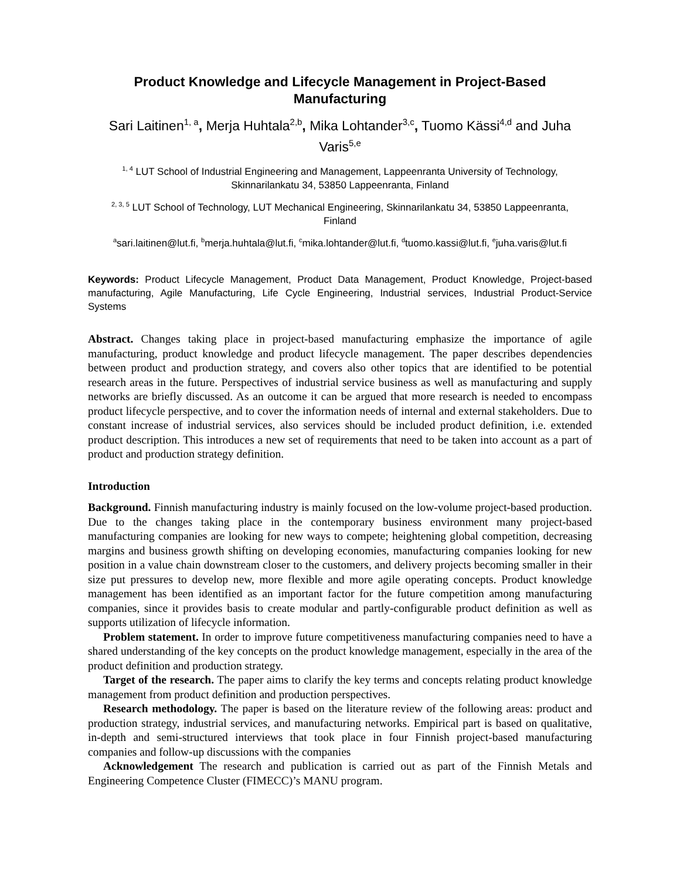Product Knowledge and Lifecycle Management in Project-Based Manufacturing
Sari Laitinen<sup>1, a</sup>, Merja Huhtala<sup>2,b</sup>, Mika Lohtander<sup>3,c</sup>, Tuomo Kässi<sup>4,d</sup> and Juha Varis<sup>5,e</sup>
<sup>1, 4</sup> LUT School of Industrial Engineering and Management, Lappeenranta University of Technology, Skinnarilankatu 34, 53850 Lappeenranta, Finland
<sup>2, 3, 5</sup> LUT School of Technology, LUT Mechanical Engineering, Skinnarilankatu 34, 53850 Lappeenranta, Finland
<sup>a</sup> sari.laitinen@lut.fi, <sup>b</sup>merja.huhtala@lut.fi, <sup>c</sup>mika.lohtander@lut.fi, <sup>d</sup>tuomo.kassi@lut.fi, <sup>e</sup>juha.varis@lut.fi
Keywords: Product Lifecycle Management, Product Data Management, Product Knowledge, Project-based manufacturing, Agile Manufacturing, Life Cycle Engineering, Industrial services, Industrial Product-Service Systems
Abstract. Changes taking place in project-based manufacturing emphasize the importance of agile manufacturing, product knowledge and product lifecycle management. The paper describes dependencies between product and production strategy, and covers also other topics that are identified to be potential research areas in the future. Perspectives of industrial service business as well as manufacturing and supply networks are briefly discussed. As an outcome it can be argued that more research is needed to encompass product lifecycle perspective, and to cover the information needs of internal and external stakeholders. Due to constant increase of industrial services, also services should be included product definition, i.e. extended product description. This introduces a new set of requirements that need to be taken into account as a part of product and production strategy definition.
Introduction
Background. Finnish manufacturing industry is mainly focused on the low-volume project-based production. Due to the changes taking place in the contemporary business environment many project-based manufacturing companies are looking for new ways to compete; heightening global competition, decreasing margins and business growth shifting on developing economies, manufacturing companies looking for new position in a value chain downstream closer to the customers, and delivery projects becoming smaller in their size put pressures to develop new, more flexible and more agile operating concepts. Product knowledge management has been identified as an important factor for the future competition among manufacturing companies, since it provides basis to create modular and partly-configurable product definition as well as supports utilization of lifecycle information.
Problem statement. In order to improve future competitiveness manufacturing companies need to have a shared understanding of the key concepts on the product knowledge management, especially in the area of the product definition and production strategy.
Target of the research. The paper aims to clarify the key terms and concepts relating product knowledge management from product definition and production perspectives.
Research methodology. The paper is based on the literature review of the following areas: product and production strategy, industrial services, and manufacturing networks. Empirical part is based on qualitative, in-depth and semi-structured interviews that took place in four Finnish project-based manufacturing companies and follow-up discussions with the companies
Acknowledgement The research and publication is carried out as part of the Finnish Metals and Engineering Competence Cluster (FIMECC)’s MANU program.